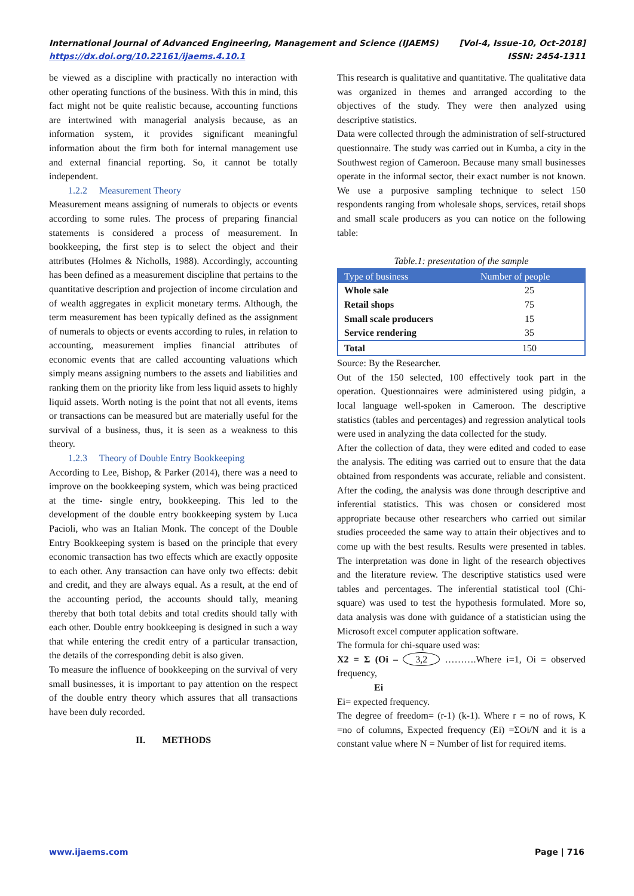International Journal of Advanced Engineering, Management and Science (IJAEMS) [Vol-4, Issue-10, Oct-2018]
https://dx.doi.org/10.22161/ijaems.4.10.1 ISSN: 2454-1311
be viewed as a discipline with practically no interaction with other operating functions of the business. With this in mind, this fact might not be quite realistic because, accounting functions are intertwined with managerial analysis because, as an information system, it provides significant meaningful information about the firm both for internal management use and external financial reporting. So, it cannot be totally independent.
1.2.2 Measurement Theory
Measurement means assigning of numerals to objects or events according to some rules. The process of preparing financial statements is considered a process of measurement. In bookkeeping, the first step is to select the object and their attributes (Holmes & Nicholls, 1988). Accordingly, accounting has been defined as a measurement discipline that pertains to the quantitative description and projection of income circulation and of wealth aggregates in explicit monetary terms. Although, the term measurement has been typically defined as the assignment of numerals to objects or events according to rules, in relation to accounting, measurement implies financial attributes of economic events that are called accounting valuations which simply means assigning numbers to the assets and liabilities and ranking them on the priority like from less liquid assets to highly liquid assets. Worth noting is the point that not all events, items or transactions can be measured but are materially useful for the survival of a business, thus, it is seen as a weakness to this theory.
1.2.3 Theory of Double Entry Bookkeeping
According to Lee, Bishop, & Parker (2014), there was a need to improve on the bookkeeping system, which was being practiced at the time- single entry, bookkeeping. This led to the development of the double entry bookkeeping system by Luca Pacioli, who was an Italian Monk. The concept of the Double Entry Bookkeeping system is based on the principle that every economic transaction has two effects which are exactly opposite to each other. Any transaction can have only two effects: debit and credit, and they are always equal. As a result, at the end of the accounting period, the accounts should tally, meaning thereby that both total debits and total credits should tally with each other. Double entry bookkeeping is designed in such a way that while entering the credit entry of a particular transaction, the details of the corresponding debit is also given.
To measure the influence of bookkeeping on the survival of very small businesses, it is important to pay attention on the respect of the double entry theory which assures that all transactions have been duly recorded.
II. METHODS
This research is qualitative and quantitative. The qualitative data was organized in themes and arranged according to the objectives of the study. They were then analyzed using descriptive statistics.
Data were collected through the administration of self-structured questionnaire. The study was carried out in Kumba, a city in the Southwest region of Cameroon. Because many small businesses operate in the informal sector, their exact number is not known. We use a purposive sampling technique to select 150 respondents ranging from wholesale shops, services, retail shops and small scale producers as you can notice on the following table:
Table.1: presentation of the sample
| Type of business | Number of people |
| --- | --- |
| Whole sale | 25 |
| Retail shops | 75 |
| Small scale producers | 15 |
| Service rendering | 35 |
| Total | 150 |
Source: By the Researcher.
Out of the 150 selected, 100 effectively took part in the operation. Questionnaires were administered using pidgin, a local language well-spoken in Cameroon. The descriptive statistics (tables and percentages) and regression analytical tools were used in analyzing the data collected for the study.
After the collection of data, they were edited and coded to ease the analysis. The editing was carried out to ensure that the data obtained from respondents was accurate, reliable and consistent. After the coding, the analysis was done through descriptive and inferential statistics. This was chosen or considered most appropriate because other researchers who carried out similar studies proceeded the same way to attain their objectives and to come up with the best results. Results were presented in tables. The interpretation was done in light of the research objectives and the literature review. The descriptive statistics used were tables and percentages. The inferential statistical tool (Chi-square) was used to test the hypothesis formulated. More so, data analysis was done with guidance of a statistician using the Microsoft excel computer application software.
The formula for chi-square used was:
X2 = Σ (Oi – 3,2 ……….Where i=1, Oi = observed frequency,
Ei
Ei= expected frequency.
The degree of freedom= (r-1) (k-1). Where r = no of rows, K =no of columns, Expected frequency (Ei) =ΣOi/N and it is a constant value where N = Number of list for required items.
www.ijaems.com Page | 716